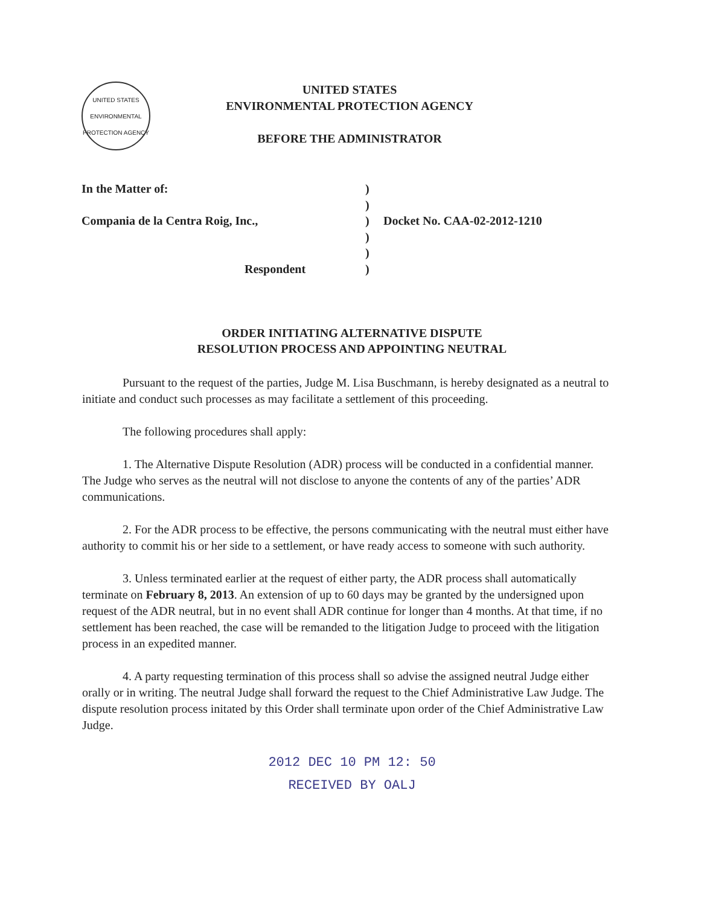UNITED STATES ENVIRONMENTAL PROTECTION AGENCY
UNITED STATES
ENVIRONMENTAL PROTECTION AGENCY
BEFORE THE ADMINISTRATOR
In the Matter of:
)
)
Compania de la Centra Roig, Inc.,
)
Docket No. CAA-02-2012-1210
)
)
Respondent
)
ORDER INITIATING ALTERNATIVE DISPUTE
RESOLUTION PROCESS AND APPOINTING NEUTRAL
Pursuant to the request of the parties, Judge M. Lisa Buschmann, is hereby designated as a neutral to initiate and conduct such processes as may facilitate a settlement of this proceeding.
The following procedures shall apply:
1. The Alternative Dispute Resolution (ADR) process will be conducted in a confidential manner. The Judge who serves as the neutral will not disclose to anyone the contents of any of the parties’ ADR communications.
2. For the ADR process to be effective, the persons communicating with the neutral must either have authority to commit his or her side to a settlement, or have ready access to someone with such authority.
3. Unless terminated earlier at the request of either party, the ADR process shall automatically terminate on February 8, 2013. An extension of up to 60 days may be granted by the undersigned upon request of the ADR neutral, but in no event shall ADR continue for longer than 4 months. At that time, if no settlement has been reached, the case will be remanded to the litigation Judge to proceed with the litigation process in an expedited manner.
4. A party requesting termination of this process shall so advise the assigned neutral Judge either orally or in writing. The neutral Judge shall forward the request to the Chief Administrative Law Judge. The dispute resolution process initated by this Order shall terminate upon order of the Chief Administrative Law Judge.
2012 DEC 10 PM 12: 50
RECEIVED BY OALJ